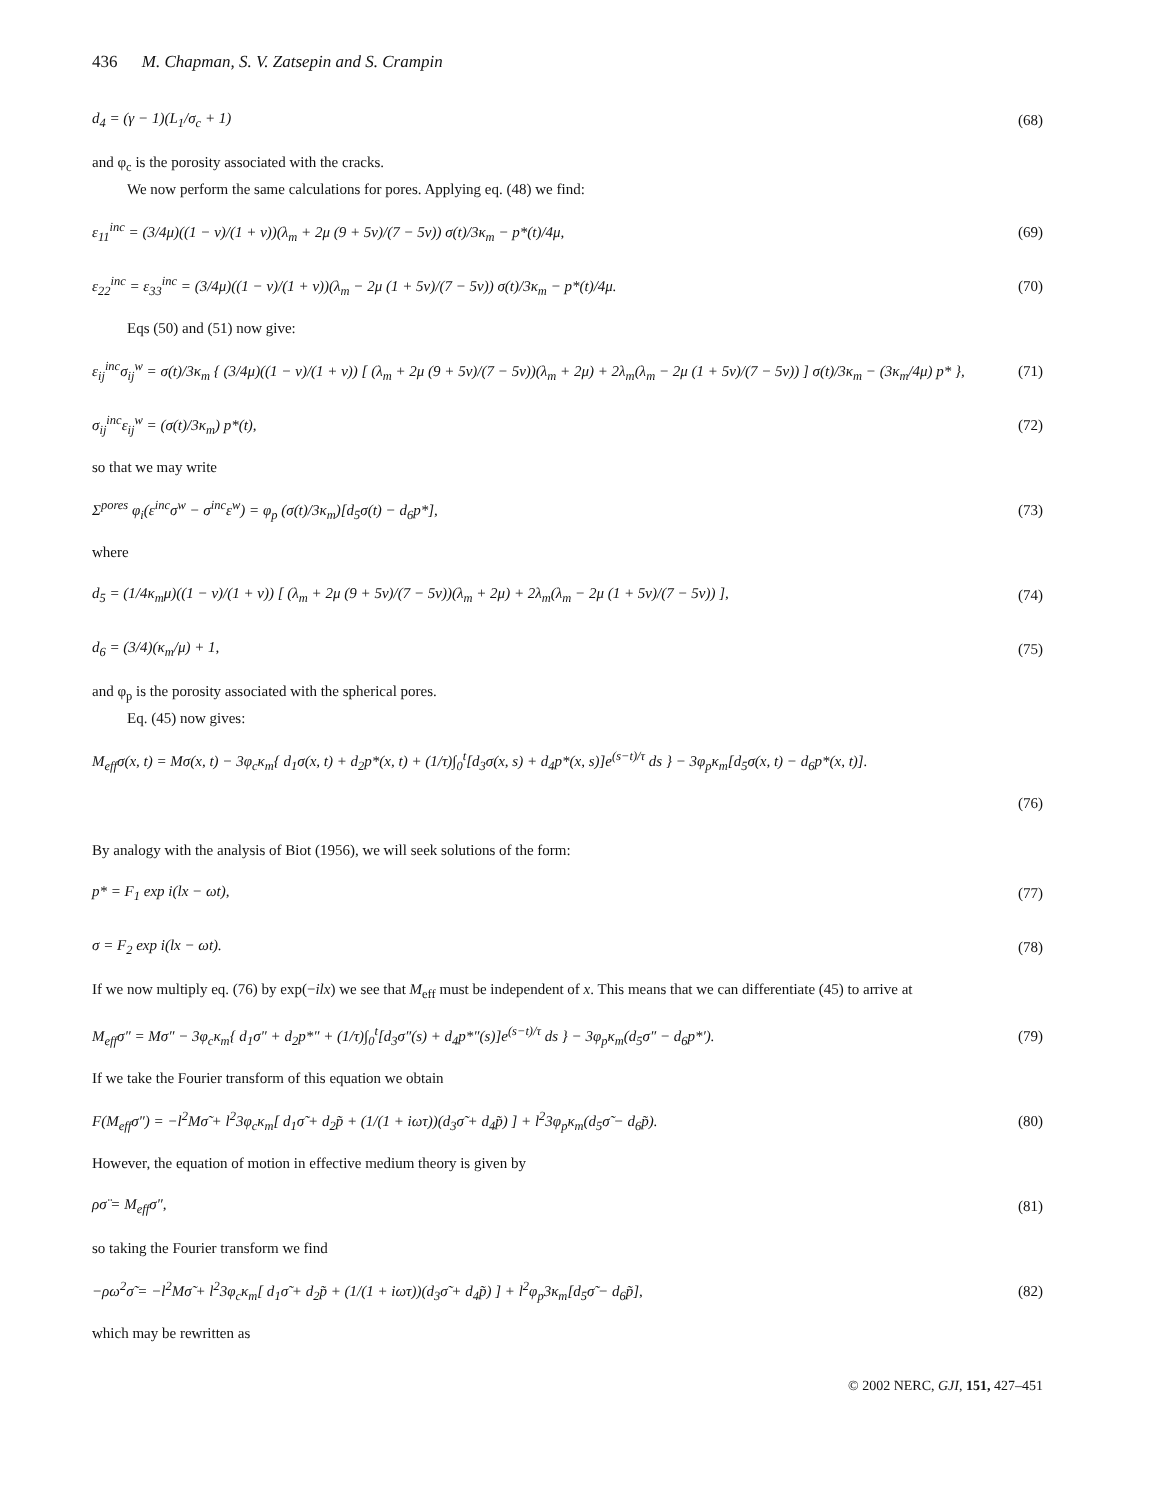436 M. Chapman, S. V. Zatsepin and S. Crampin
d<sub>4</sub> = (γ − 1)(L<sub>1</sub>/σ<sub>c</sub> + 1) (68)
and φ<sub>c</sub> is the porosity associated with the cracks.
We now perform the same calculations for pores. Applying eq. (48) we find:
ε<sub>11</sub><sup>inc</sup> = (3/4μ)((1 − v)/(1 + v))(λ<sub>m</sub> + 2μ (9 + 5v)/(7 − 5v)) σ(t)/3κ<sub>m</sub> − p*(t)/4μ, (69)
ε<sub>22</sub><sup>inc</sup> = ε<sub>33</sub><sup>inc</sup> = (3/4μ)((1 − v)/(1 + v))(λ<sub>m</sub> − 2μ (1 + 5v)/(7 − 5v)) σ(t)/3κ<sub>m</sub> − p*(t)/4μ. (70)
Eqs (50) and (51) now give:
ε<sub>ij</sub><sup>inc</sup>σ<sub>ij</sub><sup>w</sup> = σ(t)/3κ<sub>m</sub> { (3/4μ)((1 − v)/(1 + v)) [ (λ<sub>m</sub> + 2μ (9 + 5v)/(7 − 5v))(λ<sub>m</sub> + 2μ) + 2λ<sub>m</sub>(λ<sub>m</sub> − 2μ (1 + 5v)/(7 − 5v)) ] σ(t)/3κ<sub>m</sub> − (3κ<sub>m</sub>/4μ) p* }, (71)
σ<sub>ij</sub><sup>inc</sup>ε<sub>ij</sub><sup>w</sup> = (σ(t)/3κ<sub>m</sub>) p*(t), (72)
so that we may write
Σ<sup>pores</sup> φ<sub>i</sub>(ε<sup>inc</sup>σ<sup>w</sup> − σ<sup>inc</sup>ε<sup>w</sup>) = φ<sub>p</sub> (σ(t)/3κ<sub>m</sub>)[d<sub>5</sub>σ(t) − d<sub>6</sub>p*], (73)
where
d<sub>5</sub> = (1/4κ<sub>m</sub>μ)((1 − v)/(1 + v)) [ (λ<sub>m</sub> + 2μ (9 + 5v)/(7 − 5v))(λ<sub>m</sub> + 2μ) + 2λ<sub>m</sub>(λ<sub>m</sub> − 2μ (1 + 5v)/(7 − 5v)) ], (74)
d<sub>6</sub> = (3/4)(κ<sub>m</sub>/μ) + 1, (75)
and φ<sub>p</sub> is the porosity associated with the spherical pores.
Eq. (45) now gives:
M<sub>eff</sub>σ(x, t) = Mσ(x, t) − 3φ<sub>c</sub>κ<sub>m</sub>{ d<sub>1</sub>σ(x, t) + d<sub>2</sub>p*(x, t) + (1/τ)∫<sub>0</sub><sup>t</sup>[d<sub>3</sub>σ(x, s) + d<sub>4</sub>p*(x, s)]e<sup>(s−t)/τ</sup> ds } − 3φ<sub>p</sub>κ<sub>m</sub>[d<sub>5</sub>σ(x, t) − d<sub>6</sub>p*(x, t)].
(76)
By analogy with the analysis of Biot (1956), we will seek solutions of the form:
p* = F<sub>1</sub> exp i(lx − ωt), (77)
σ = F<sub>2</sub> exp i(lx − ωt). (78)
If we now multiply eq. (76) by exp(−ilx) we see that M<sub>eff</sub> must be independent of x. This means that we can differentiate (45) to arrive at
M<sub>eff</sub>σ″ = Mσ″ − 3φ<sub>c</sub>κ<sub>m</sub>{ d<sub>1</sub>σ″ + d<sub>2</sub>p*″ + (1/τ)∫<sub>0</sub><sup>t</sup>[d<sub>3</sub>σ″(s) + d<sub>4</sub>p*″(s)]e<sup>(s−t)/τ</sup> ds } − 3φ<sub>p</sub>κ<sub>m</sub>(d<sub>5</sub>σ″ − d<sub>6</sub>p*′). (79)
If we take the Fourier transform of this equation we obtain
F(M<sub>eff</sub>σ″) = −l<sup>2</sup>Mσ̃ + l<sup>2</sup>3φ<sub>c</sub>κ<sub>m</sub>[ d<sub>1</sub>σ̃ + d<sub>2</sub>p̃ + (1/(1 + iωτ))(d<sub>3</sub>σ̃ + d<sub>4</sub>p̃) ] + l<sup>2</sup>3φ<sub>p</sub>κ<sub>m</sub>(d<sub>5</sub>σ̃ − d<sub>6</sub>p̃). (80)
However, the equation of motion in effective medium theory is given by
ρσ̈ = M<sub>eff</sub>σ″, (81)
so taking the Fourier transform we find
−ρω<sup>2</sup>σ̃ = −l<sup>2</sup>Mσ̃ + l<sup>2</sup>3φ<sub>c</sub>κ<sub>m</sub>[ d<sub>1</sub>σ̃ + d<sub>2</sub>p̃ + (1/(1 + iωτ))(d<sub>3</sub>σ̃ + d<sub>4</sub>p̃) ] + l<sup>2</sup>φ<sub>p</sub>3κ<sub>m</sub>[d<sub>5</sub>σ̃ − d<sub>6</sub>p̃], (82)
which may be rewritten as
© 2002 NERC, GJI, 151, 427–451